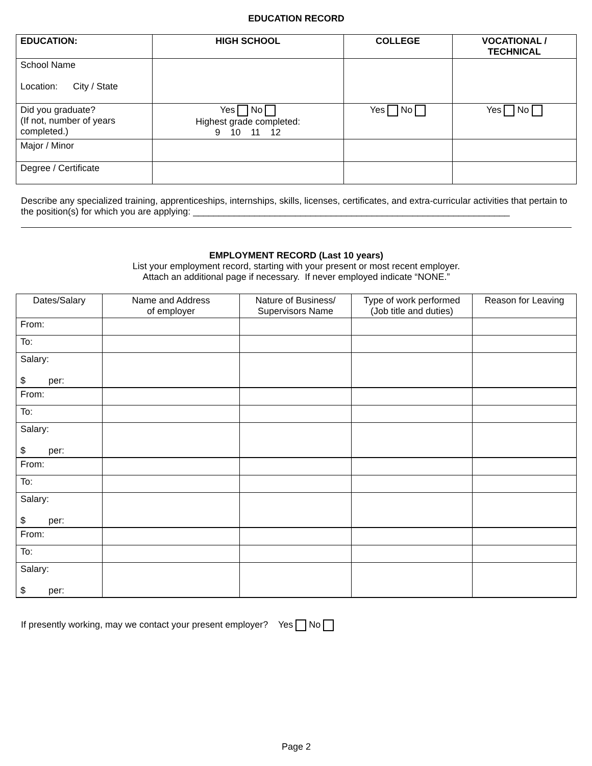EDUCATION RECORD
| EDUCATION: | HIGH SCHOOL | COLLEGE | VOCATIONAL / TECHNICAL |
| --- | --- | --- | --- |
| School Name Location: City / State | | | |
| Did you graduate? (If not, number of years completed.) | Yes No Highest grade completed: 9 10 11 12 | Yes No | Yes No |
| Major / Minor | | | |
| Degree / Certificate | | | |
Describe any specialized training, apprenticeships, internships, skills, licenses, certificates, and extra-curricular activities that pertain to the position(s) for which you are applying: ______________________________________________________________
EMPLOYMENT RECORD (Last 10 years)
List your employment record, starting with your present or most recent employer.
Attach an additional page if necessary. If never employed indicate “NONE.”
| Dates/Salary | Name and Address of employer | Nature of Business/ Supervisors Name | Type of work performed (Job title and duties) | Reason for Leaving |
| --- | --- | --- | --- | --- |
| From: | | | | |
| To: | | | | |
| Salary: $ per: | | | | |
| From: | | | | |
| To: | | | | |
| Salary: $ per: | | | | |
| From: | | | | |
| To: | | | | |
| Salary: $ per: | | | | |
| From: | | | | |
| To: | | | | |
| Salary: $ per: | | | | |
If presently working, may we contact your present employer? Yes No
Page 2